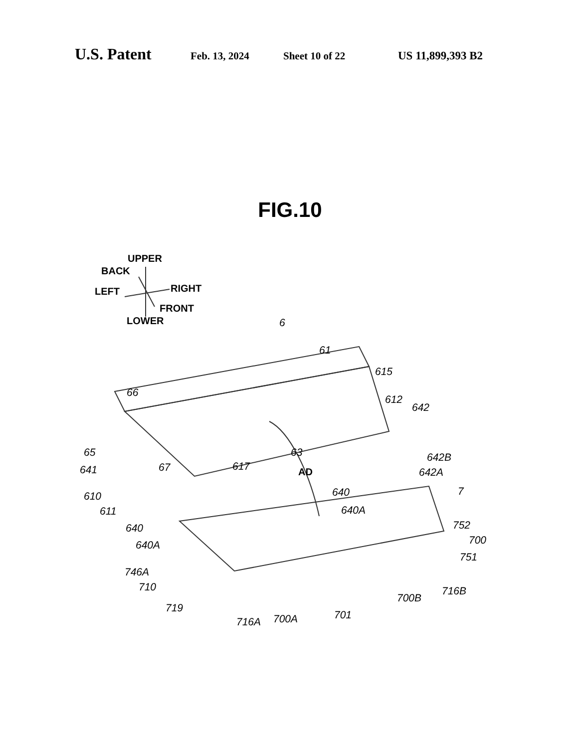U.S. Patent Feb. 13, 2024 Sheet 10 of 22 US 11,899,393 B2
FIG.10
UPPER
BACK
RIGHT LEFT
FRONT
LOWER 6
61
615
66
612
642
65 63 642B
641 67 617 AD 642A
610 640
611
7
640A
752 640
700 640A
751
746A
710 716B
700B
719
700A 701
716A